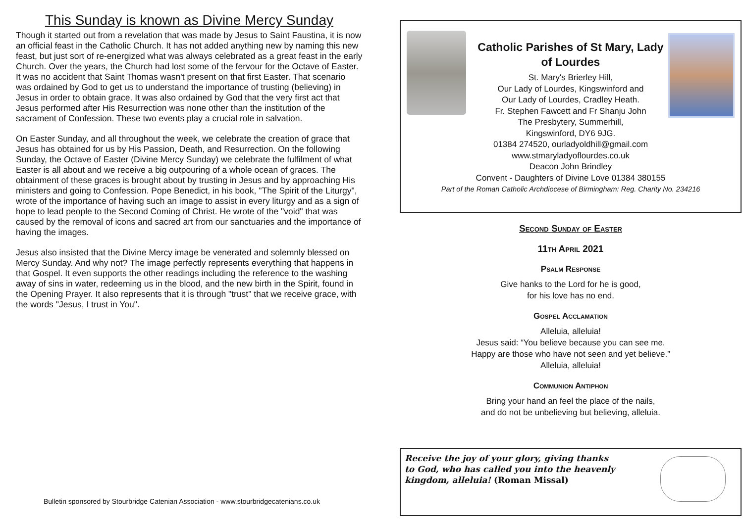This Sunday is known as Divine Mercy Sunday
Though it started out from a revelation that was made by Jesus to Saint Faustina, it is now an official feast in the Catholic Church. It has not added anything new by naming this new feast, but just sort of re-energized what was always celebrated as a great feast in the early Church. Over the years, the Church had lost some of the fervour for the Octave of Easter. It was no accident that Saint Thomas wasn't present on that first Easter. That scenario was ordained by God to get us to understand the importance of trusting (believing) in Jesus in order to obtain grace. It was also ordained by God that the very first act that Jesus performed after His Resurrection was none other than the institution of the sacrament of Confession. These two events play a crucial role in salvation.
On Easter Sunday, and all throughout the week, we celebrate the creation of grace that Jesus has obtained for us by His Passion, Death, and Resurrection. On the following Sunday, the Octave of Easter (Divine Mercy Sunday) we celebrate the fulfilment of what Easter is all about and we receive a big outpouring of a whole ocean of graces. The obtainment of these graces is brought about by trusting in Jesus and by approaching His ministers and going to Confession. Pope Benedict, in his book, "The Spirit of the Liturgy", wrote of the importance of having such an image to assist in every liturgy and as a sign of hope to lead people to the Second Coming of Christ. He wrote of the "void" that was caused by the removal of icons and sacred art from our sanctuaries and the importance of having the images.
Jesus also insisted that the Divine Mercy image be venerated and solemnly blessed on Mercy Sunday. And why not? The image perfectly represents everything that happens in that Gospel. It even supports the other readings including the reference to the washing away of sins in water, redeeming us in the blood, and the new birth in the Spirit, found in the Opening Prayer. It also represents that it is through "trust" that we receive grace, with the words "Jesus, I trust in You".
Bulletin sponsored by Stourbridge Catenian Association - www.stourbridgecatenians.co.uk
Catholic Parishes of St Mary, Lady
of Lourdes
St. Mary's Brierley Hill,
Our Lady of Lourdes, Kingswinford and
Our Lady of Lourdes, Cradley Heath.
Fr. Stephen Fawcett and Fr Shanju John
The Presbytery, Summerhill,
Kingswinford, DY6 9JG.
01384 274520, ourladyoldhill@gmail.com
www.stmaryladyoflourdes.co.uk
Deacon John Brindley
Convent - Daughters of Divine Love 01384 380155
Part of the Roman Catholic Archdiocese of Birmingham: Reg. Charity No. 234216
Second Sunday of Easter
11th April 2021
Psalm Response
Give hanks to the Lord for he is good,
for his love has no end.
Gospel Acclamation
Alleluia, alleluia!
Jesus said: “You believe because you can see me.
Happy are those who have not seen and yet believe.”
Alleluia, alleluia!
Communion Antiphon
Bring your hand an feel the place of the nails,
and do not be unbelieving but believing, alleluia.
Receive the joy of your glory, giving thanks to God, who has called you into the heavenly kingdom, alleluia! (Roman Missal)